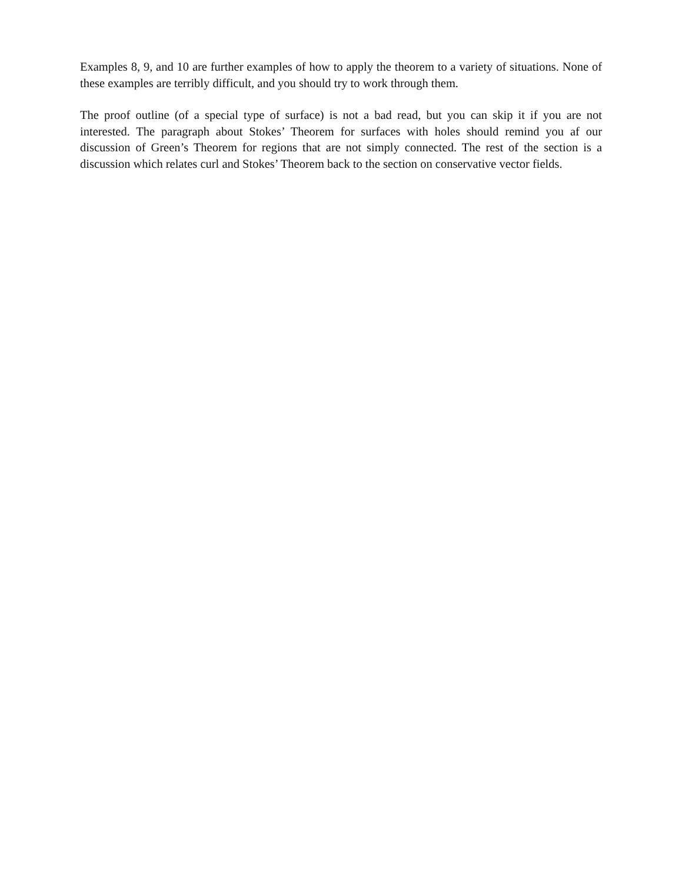Examples 8, 9, and 10 are further examples of how to apply the theorem to a variety of situations. None of these examples are terribly difficult, and you should try to work through them.
The proof outline (of a special type of surface) is not a bad read, but you can skip it if you are not interested. The paragraph about Stokes’ Theorem for surfaces with holes should remind you af our discussion of Green’s Theorem for regions that are not simply connected. The rest of the section is a discussion which relates curl and Stokes’ Theorem back to the section on conservative vector fields.